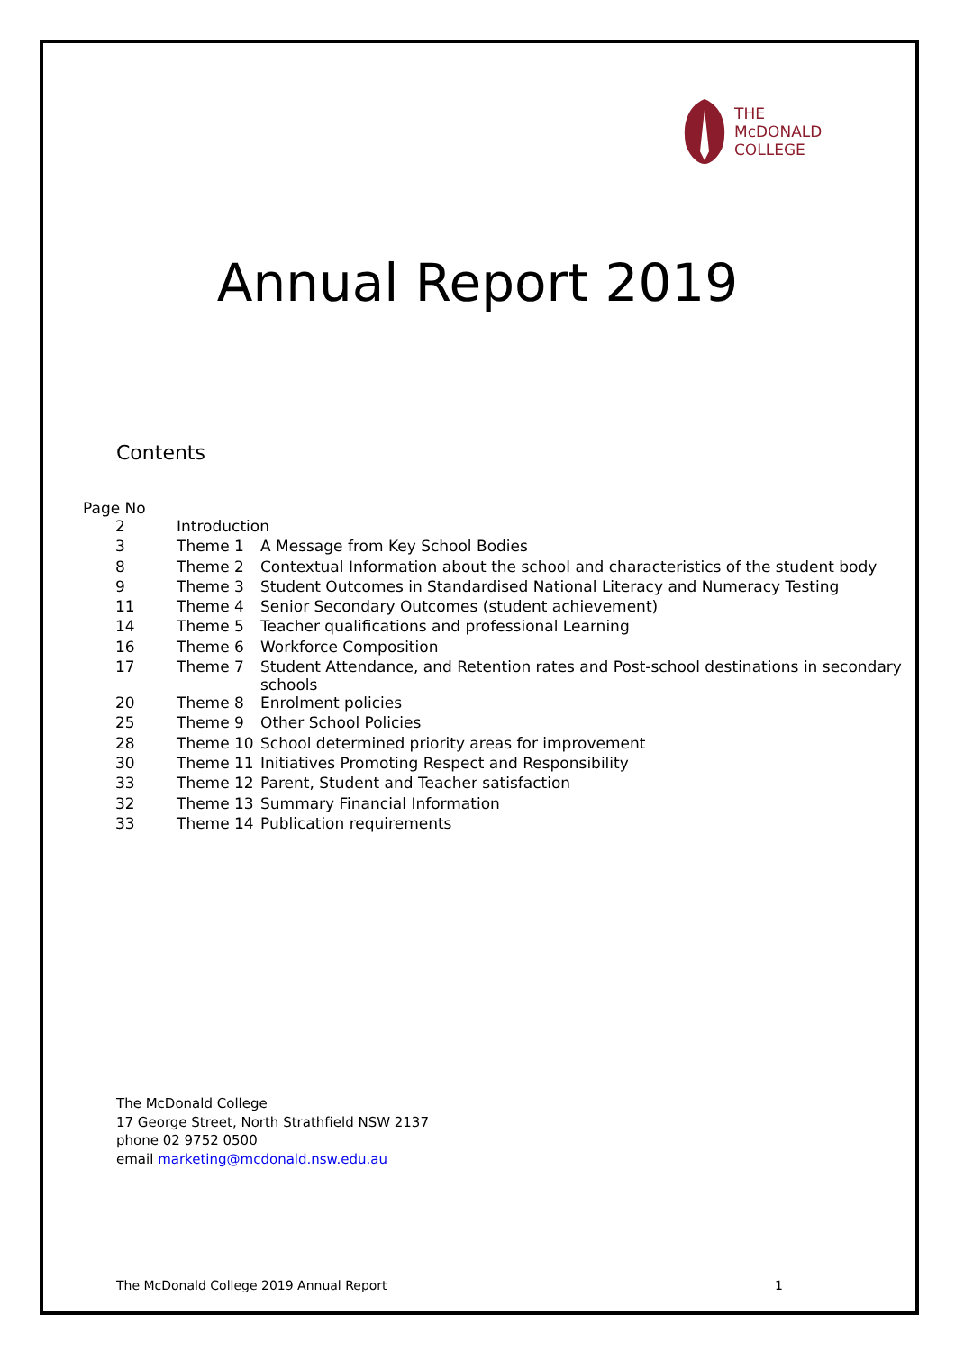THE
McDONALD
COLLEGE
Annual Report 2019
Contents
Page No
| 2 | Introduction | |
| 3 | Theme 1 | A Message from Key School Bodies |
| 8 | Theme 2 | Contextual Information about the school and characteristics of the student body |
| 9 | Theme 3 | Student Outcomes in Standardised National Literacy and Numeracy Testing |
| 11 | Theme 4 | Senior Secondary Outcomes (student achievement) |
| 14 | Theme 5 | Teacher qualifications and professional Learning |
| 16 | Theme 6 | Workforce Composition |
| 17 | Theme 7 | Student Attendance, and Retention rates and Post-school destinations in secondary schools |
| 20 | Theme 8 | Enrolment policies |
| 25 | Theme 9 | Other School Policies |
| 28 | Theme 10 | School determined priority areas for improvement |
| 30 | Theme 11 | Initiatives Promoting Respect and Responsibility |
| 33 | Theme 12 | Parent, Student and Teacher satisfaction |
| 32 | Theme 13 | Summary Financial Information |
| 33 | Theme 14 | Publication requirements |
The McDonald College
17 George Street, North Strathfield NSW 2137
phone 02 9752 0500
email marketing@mcdonald.nsw.edu.au
The McDonald College 2019 Annual Report 1